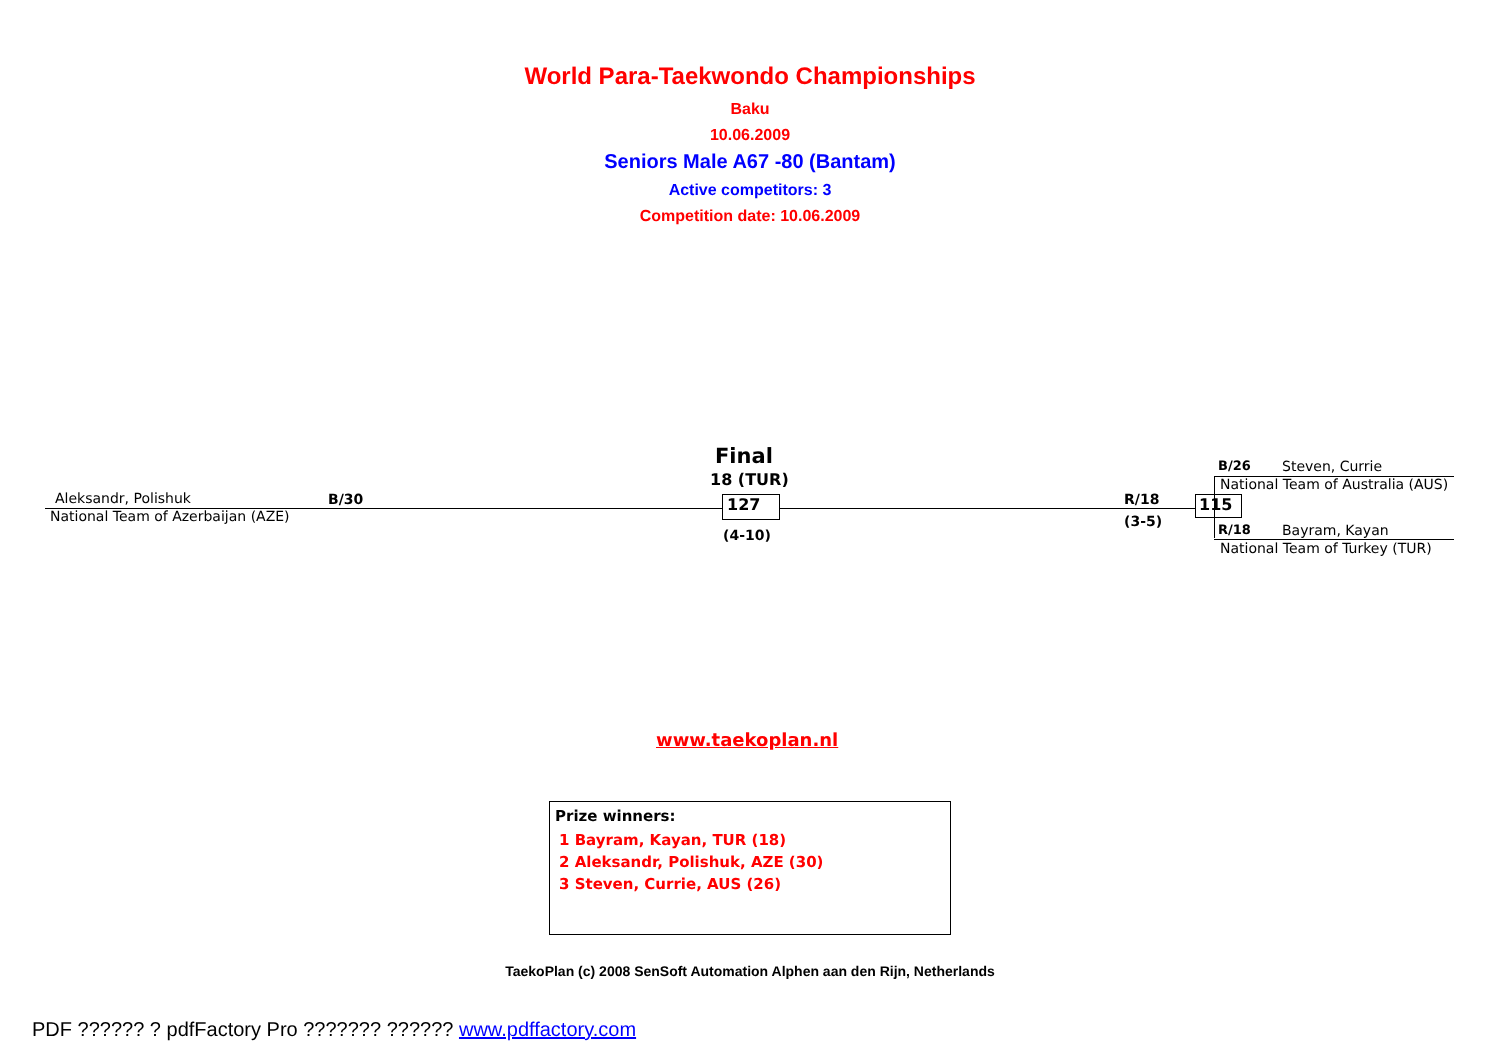World Para-Taekwondo Championships
Baku
10.06.2009
Seniors Male A67 -80 (Bantam)
Active competitors: 3
Competition date: 10.06.2009
Aleksandr, Polishuk B/30
National Team of Azerbaijan (AZE)
Final
18 (TUR)
127
(4-10)
R/18
(3-5)
115
B/26 Steven, Currie
National Team of Australia (AUS)
R/18 Bayram, Kayan
National Team of Turkey (TUR)
www.taekoplan.nl
Prize winners:
1 Bayram, Kayan, TUR (18)
2 Aleksandr, Polishuk, AZE (30)
3 Steven, Currie, AUS (26)
TaekoPlan (c) 2008 SenSoft Automation Alphen aan den Rijn, Netherlands
PDF ?????? ? pdfFactory Pro ??????? ?????? www.pdffactory.com